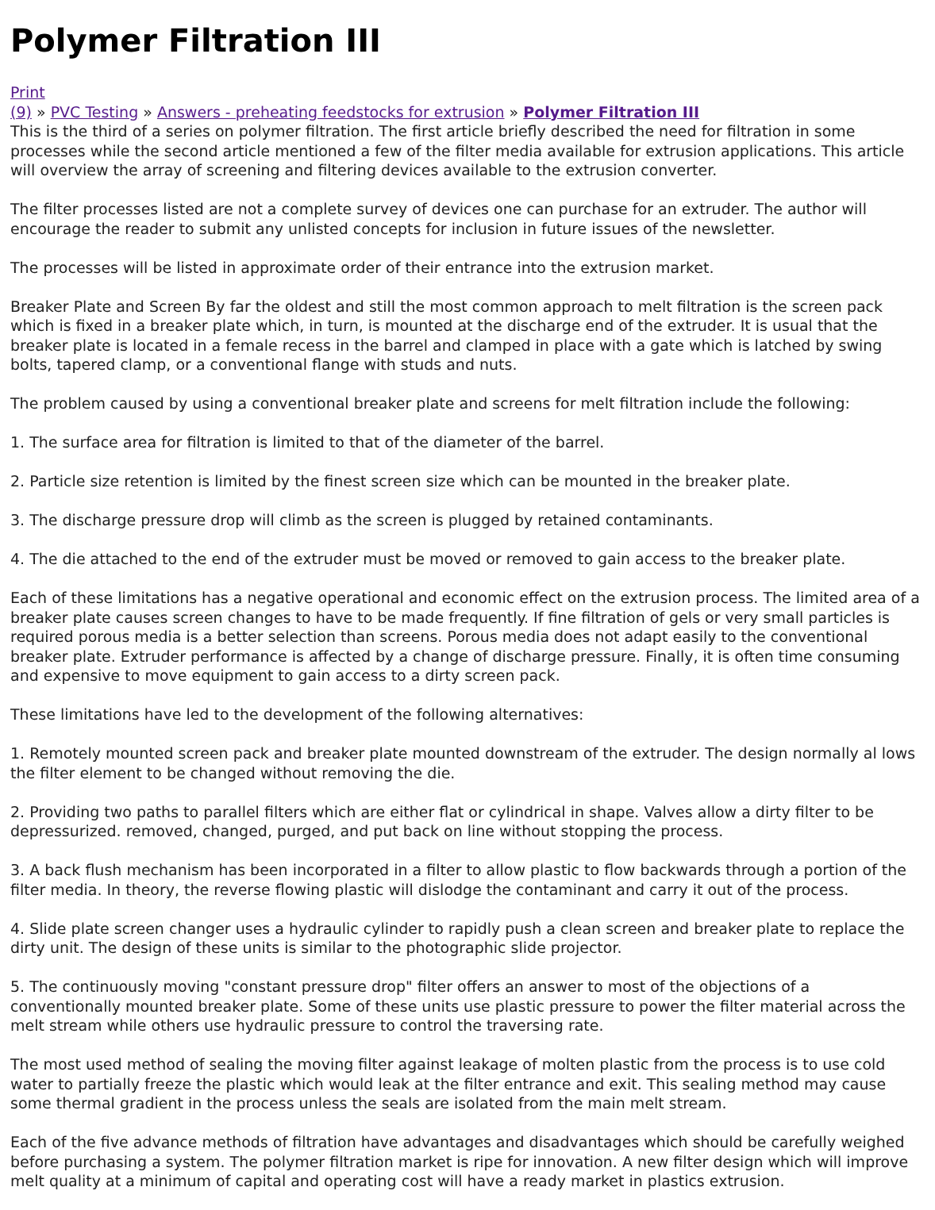Polymer Filtration III
Print
(9) » PVC Testing » Answers - preheating feedstocks for extrusion » Polymer Filtration III
This is the third of a series on polymer filtration. The first article briefly described the need for filtration in some processes while the second article mentioned a few of the filter media available for extrusion applications. This article will overview the array of screening and filtering devices available to the extrusion converter.
The filter processes listed are not a complete survey of devices one can purchase for an extruder. The author will encourage the reader to submit any unlisted concepts for inclusion in future issues of the newsletter.
The processes will be listed in approximate order of their entrance into the extrusion market.
Breaker Plate and Screen By far the oldest and still the most common approach to melt filtration is the screen pack which is fixed in a breaker plate which, in turn, is mounted at the discharge end of the extruder. It is usual that the breaker plate is located in a female recess in the barrel and clamped in place with a gate which is latched by swing bolts, tapered clamp, or a conventional flange with studs and nuts.
The problem caused by using a conventional breaker plate and screens for melt filtration include the following:
1. The surface area for filtration is limited to that of the diameter of the barrel.
2. Particle size retention is limited by the finest screen size which can be mounted in the breaker plate.
3. The discharge pressure drop will climb as the screen is plugged by retained contaminants.
4. The die attached to the end of the extruder must be moved or removed to gain access to the breaker plate.
Each of these limitations has a negative operational and economic effect on the extrusion process. The limited area of a breaker plate causes screen changes to have to be made frequently. If fine filtration of gels or very small particles is required porous media is a better selection than screens. Porous media does not adapt easily to the conventional breaker plate. Extruder performance is affected by a change of discharge pressure. Finally, it is often time consuming and expensive to move equipment to gain access to a dirty screen pack.
These limitations have led to the development of the following alternatives:
1. Remotely mounted screen pack and breaker plate mounted downstream of the extruder. The design normally al lows the filter element to be changed without removing the die.
2. Providing two paths to parallel filters which are either flat or cylindrical in shape. Valves allow a dirty filter to be depressurized. removed, changed, purged, and put back on line without stopping the process.
3. A back flush mechanism has been incorporated in a filter to allow plastic to flow backwards through a portion of the filter media. In theory, the reverse flowing plastic will dislodge the contaminant and carry it out of the process.
4. Slide plate screen changer uses a hydraulic cylinder to rapidly push a clean screen and breaker plate to replace the dirty unit. The design of these units is similar to the photographic slide projector.
5. The continuously moving "constant pressure drop" filter offers an answer to most of the objections of a conventionally mounted breaker plate. Some of these units use plastic pressure to power the filter material across the melt stream while others use hydraulic pressure to control the traversing rate.
The most used method of sealing the moving filter against leakage of molten plastic from the process is to use cold water to partially freeze the plastic which would leak at the filter entrance and exit. This sealing method may cause some thermal gradient in the process unless the seals are isolated from the main melt stream.
Each of the five advance methods of filtration have advantages and disadvantages which should be carefully weighed before purchasing a system. The polymer filtration market is ripe for innovation. A new filter design which will improve melt quality at a minimum of capital and operating cost will have a ready market in plastics extrusion.